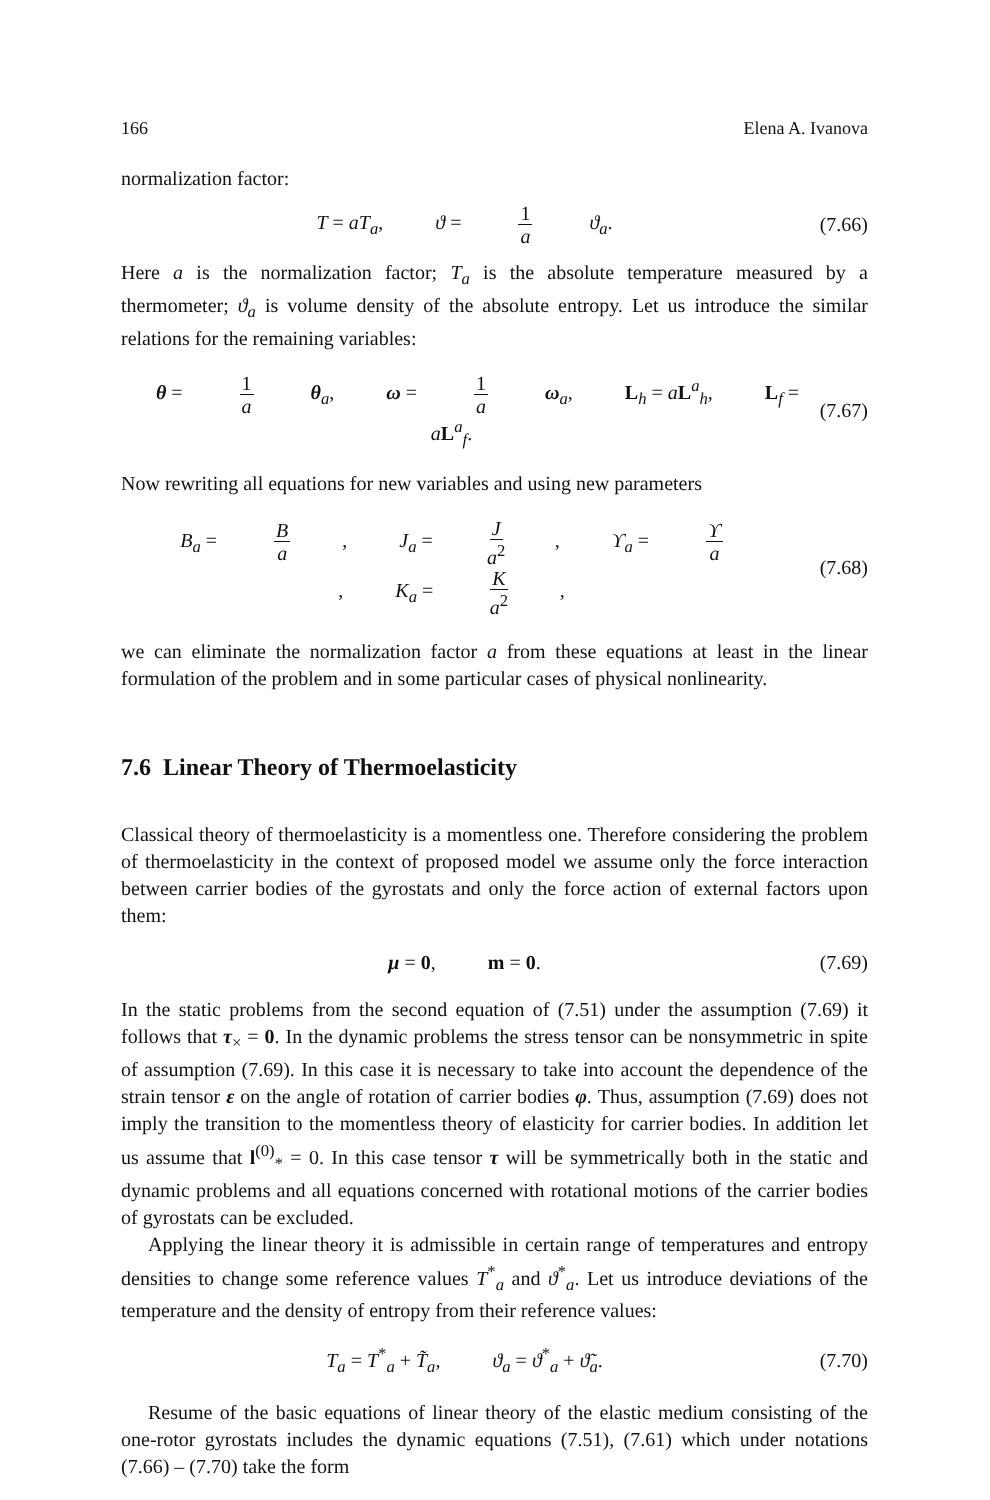166 Elena A. Ivanova
normalization factor:
T = aT<sub>a</sub>, ϑ = 1 a ϑ<sub>a</sub>.
(7.66)
Here a is the normalization factor; T<sub>a</sub> is the absolute temperature measured by a thermometer; ϑ<sub>a</sub> is volume density of the absolute entropy. Let us introduce the similar relations for the remaining variables:
θ = 1 a θ<sub>a</sub>, ω = 1 a ω<sub>a</sub>, L<sub>h</sub> = aL<sup>a</sup><sub>h</sub>, L<sub>f</sub> = aL<sup>a</sup><sub>f</sub>.
(7.67)
Now rewriting all equations for new variables and using new parameters
B<sub>a</sub> = B a, J<sub>a</sub> = J a<sup>2</sup>, ϒ<sub>a</sub> = ϒ a, K<sub>a</sub> = K a<sup>2</sup>,
(7.68)
we can eliminate the normalization factor a from these equations at least in the linear formulation of the problem and in some particular cases of physical nonlinearity.
7.6 Linear Theory of Thermoelasticity
Classical theory of thermoelasticity is a momentless one. Therefore considering the problem of thermoelasticity in the context of proposed model we assume only the force interaction between carrier bodies of the gyrostats and only the force action of external factors upon them:
μ = 0, m = 0.
(7.69)
In the static problems from the second equation of (7.51) under the assumption (7.69) it follows that τ<sub>×</sub> = 0. In the dynamic problems the stress tensor can be nonsymmetric in spite of assumption (7.69). In this case it is necessary to take into account the dependence of the strain tensor ε on the angle of rotation of carrier bodies φ. Thus, assumption (7.69) does not imply the transition to the momentless theory of elasticity for carrier bodies. In addition let us assume that l<sup>(0)</sup><sub>*</sub> = 0. In this case tensor τ will be symmetrically both in the static and dynamic problems and all equations concerned with rotational motions of the carrier bodies of gyrostats can be excluded.
Applying the linear theory it is admissible in certain range of temperatures and entropy densities to change some reference values T<sup>*</sup><sub>a</sub> and ϑ<sup>*</sup><sub>a</sub>. Let us introduce deviations of the temperature and the density of entropy from their reference values:
T<sub>a</sub> = T<sup>*</sup><sub>a</sub> + T̃<sub>a</sub>, ϑ<sub>a</sub> = ϑ<sup>*</sup><sub>a</sub> + ϑ̃<sub>a</sub>.
(7.70)
Resume of the basic equations of linear theory of the elastic medium consisting of the one-rotor gyrostats includes the dynamic equations (7.51), (7.61) which under notations (7.66) – (7.70) take the form